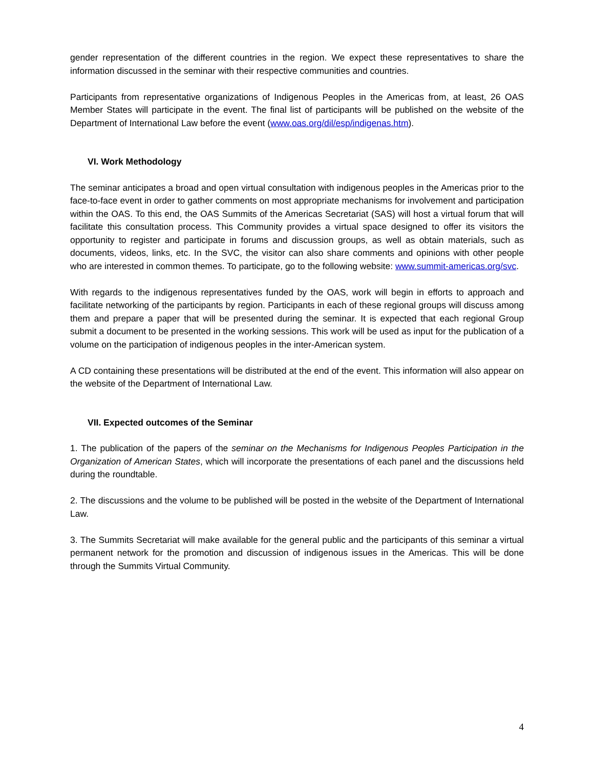gender representation of the different countries in the region. We expect these representatives to share the information discussed in the seminar with their respective communities and countries.
Participants from representative organizations of Indigenous Peoples in the Americas from, at least, 26 OAS Member States will participate in the event. The final list of participants will be published on the website of the Department of International Law before the event (www.oas.org/dil/esp/indigenas.htm).
VI. Work Methodology
The seminar anticipates a broad and open virtual consultation with indigenous peoples in the Americas prior to the face-to-face event in order to gather comments on most appropriate mechanisms for involvement and participation within the OAS. To this end, the OAS Summits of the Americas Secretariat (SAS) will host a virtual forum that will facilitate this consultation process. This Community provides a virtual space designed to offer its visitors the opportunity to register and participate in forums and discussion groups, as well as obtain materials, such as documents, videos, links, etc. In the SVC, the visitor can also share comments and opinions with other people who are interested in common themes. To participate, go to the following website: www.summit-americas.org/svc.
With regards to the indigenous representatives funded by the OAS, work will begin in efforts to approach and facilitate networking of the participants by region. Participants in each of these regional groups will discuss among them and prepare a paper that will be presented during the seminar. It is expected that each regional Group submit a document to be presented in the working sessions. This work will be used as input for the publication of a volume on the participation of indigenous peoples in the inter-American system.
A CD containing these presentations will be distributed at the end of the event. This information will also appear on the website of the Department of International Law.
VII. Expected outcomes of the Seminar
1. The publication of the papers of the seminar on the Mechanisms for Indigenous Peoples Participation in the Organization of American States, which will incorporate the presentations of each panel and the discussions held during the roundtable.
2. The discussions and the volume to be published will be posted in the website of the Department of International Law.
3. The Summits Secretariat will make available for the general public and the participants of this seminar a virtual permanent network for the promotion and discussion of indigenous issues in the Americas. This will be done through the Summits Virtual Community.
4